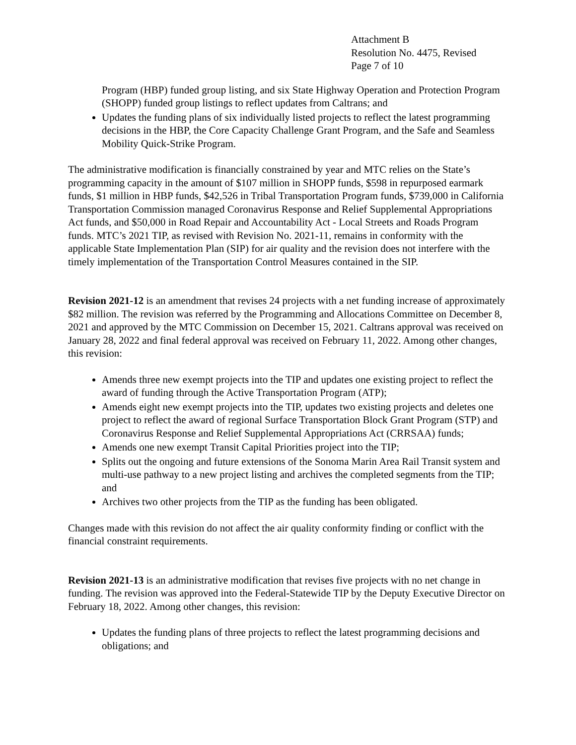Attachment B
Resolution No. 4475, Revised
Page 7 of 10
Program (HBP) funded group listing, and six State Highway Operation and Protection Program (SHOPP) funded group listings to reflect updates from Caltrans; and
Updates the funding plans of six individually listed projects to reflect the latest programming decisions in the HBP, the Core Capacity Challenge Grant Program, and the Safe and Seamless Mobility Quick-Strike Program.
The administrative modification is financially constrained by year and MTC relies on the State’s programming capacity in the amount of $107 million in SHOPP funds, $598 in repurposed earmark funds, $1 million in HBP funds, $42,526 in Tribal Transportation Program funds, $739,000 in California Transportation Commission managed Coronavirus Response and Relief Supplemental Appropriations Act funds, and $50,000 in Road Repair and Accountability Act - Local Streets and Roads Program funds. MTC’s 2021 TIP, as revised with Revision No. 2021-11, remains in conformity with the applicable State Implementation Plan (SIP) for air quality and the revision does not interfere with the timely implementation of the Transportation Control Measures contained in the SIP.
Revision 2021-12 is an amendment that revises 24 projects with a net funding increase of approximately $82 million. The revision was referred by the Programming and Allocations Committee on December 8, 2021 and approved by the MTC Commission on December 15, 2021. Caltrans approval was received on January 28, 2022 and final federal approval was received on February 11, 2022. Among other changes, this revision:
Amends three new exempt projects into the TIP and updates one existing project to reflect the award of funding through the Active Transportation Program (ATP);
Amends eight new exempt projects into the TIP, updates two existing projects and deletes one project to reflect the award of regional Surface Transportation Block Grant Program (STP) and Coronavirus Response and Relief Supplemental Appropriations Act (CRRSAA) funds;
Amends one new exempt Transit Capital Priorities project into the TIP;
Splits out the ongoing and future extensions of the Sonoma Marin Area Rail Transit system and multi-use pathway to a new project listing and archives the completed segments from the TIP; and
Archives two other projects from the TIP as the funding has been obligated.
Changes made with this revision do not affect the air quality conformity finding or conflict with the financial constraint requirements.
Revision 2021-13 is an administrative modification that revises five projects with no net change in funding. The revision was approved into the Federal-Statewide TIP by the Deputy Executive Director on February 18, 2022. Among other changes, this revision:
Updates the funding plans of three projects to reflect the latest programming decisions and obligations; and